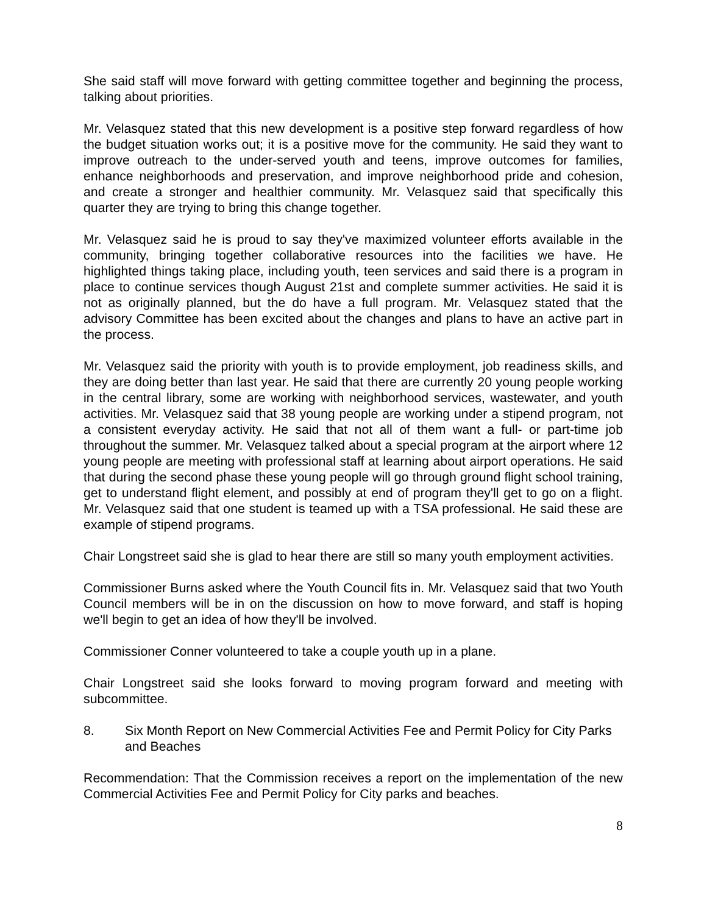She said staff will move forward with getting committee together and beginning the process, talking about priorities.
Mr. Velasquez stated that this new development is a positive step forward regardless of how the budget situation works out; it is a positive move for the community. He said they want to improve outreach to the under-served youth and teens, improve outcomes for families, enhance neighborhoods and preservation, and improve neighborhood pride and cohesion, and create a stronger and healthier community. Mr. Velasquez said that specifically this quarter they are trying to bring this change together.
Mr. Velasquez said he is proud to say they've maximized volunteer efforts available in the community, bringing together collaborative resources into the facilities we have. He highlighted things taking place, including youth, teen services and said there is a program in place to continue services though August 21st and complete summer activities. He said it is not as originally planned, but the do have a full program. Mr. Velasquez stated that the advisory Committee has been excited about the changes and plans to have an active part in the process.
Mr. Velasquez said the priority with youth is to provide employment, job readiness skills, and they are doing better than last year. He said that there are currently 20 young people working in the central library, some are working with neighborhood services, wastewater, and youth activities. Mr. Velasquez said that 38 young people are working under a stipend program, not a consistent everyday activity. He said that not all of them want a full- or part-time job throughout the summer. Mr. Velasquez talked about a special program at the airport where 12 young people are meeting with professional staff at learning about airport operations. He said that during the second phase these young people will go through ground flight school training, get to understand flight element, and possibly at end of program they'll get to go on a flight. Mr. Velasquez said that one student is teamed up with a TSA professional. He said these are example of stipend programs.
Chair Longstreet said she is glad to hear there are still so many youth employment activities.
Commissioner Burns asked where the Youth Council fits in. Mr. Velasquez said that two Youth Council members will be in on the discussion on how to move forward, and staff is hoping we'll begin to get an idea of how they'll be involved.
Commissioner Conner volunteered to take a couple youth up in a plane.
Chair Longstreet said she looks forward to moving program forward and meeting with subcommittee.
8. Six Month Report on New Commercial Activities Fee and Permit Policy for City Parks and Beaches
Recommendation: That the Commission receives a report on the implementation of the new Commercial Activities Fee and Permit Policy for City parks and beaches.
8